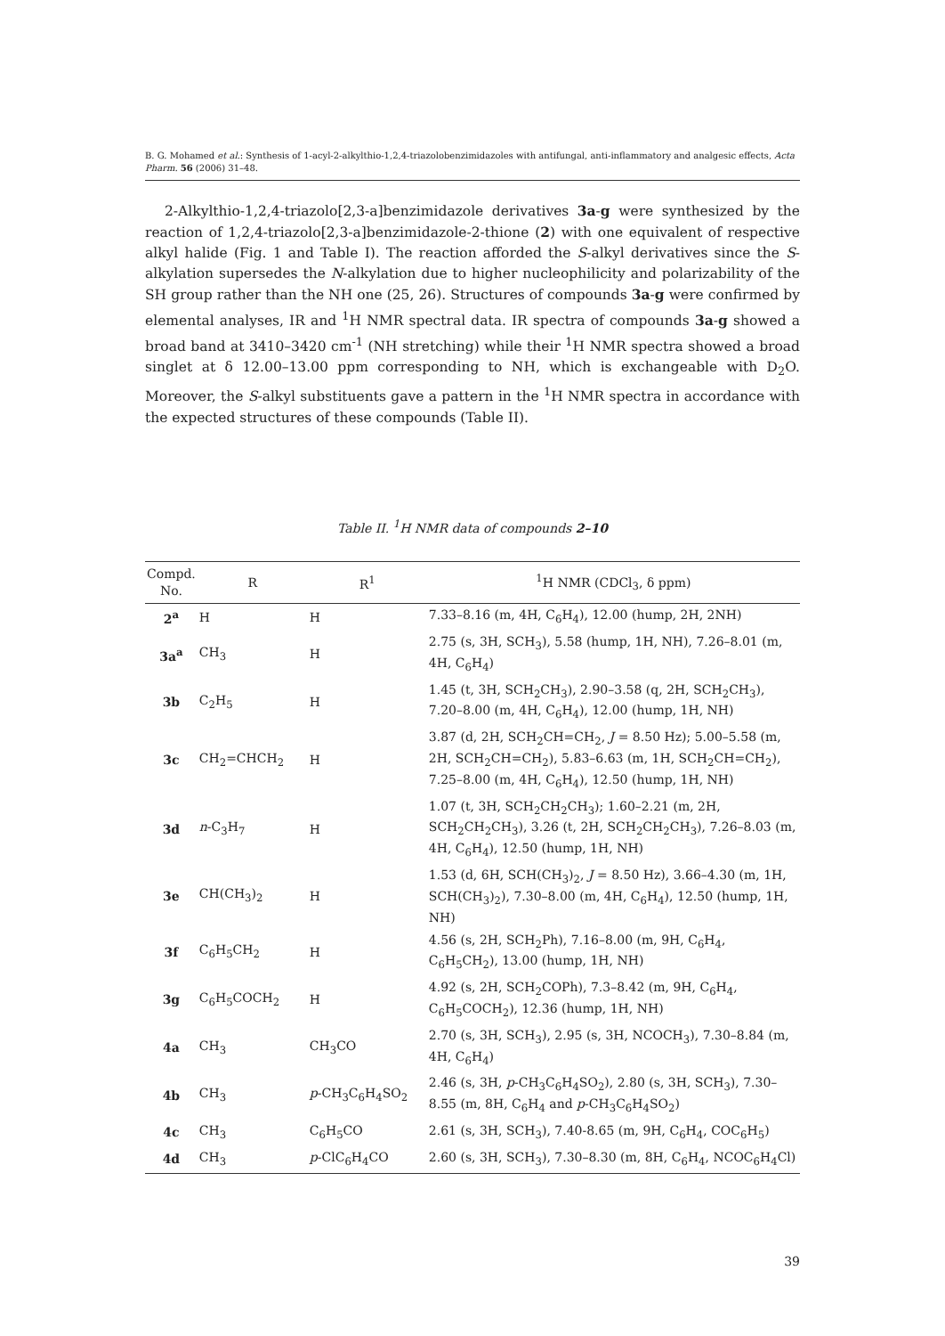B. G. Mohamed et al.: Synthesis of 1-acyl-2-alkylthio-1,2,4-triazolobenzimidazoles with antifungal, anti-inflammatory and analgesic effects, Acta Pharm. 56 (2006) 31–48.
2-Alkylthio-1,2,4-triazolo[2,3-a]benzimidazole derivatives 3a-g were synthesized by the reaction of 1,2,4-triazolo[2,3-a]benzimidazole-2-thione (2) with one equivalent of respective alkyl halide (Fig. 1 and Table I). The reaction afforded the S-alkyl derivatives since the S-alkylation supersedes the N-alkylation due to higher nucleophilicity and polarizability of the SH group rather than the NH one (25, 26). Structures of compounds 3a-g were confirmed by elemental analyses, IR and <sup>1</sup>H NMR spectral data. IR spectra of compounds 3a-g showed a broad band at 3410–3420 cm<sup>-1</sup> (NH stretching) while their <sup>1</sup>H NMR spectra showed a broad singlet at δ 12.00–13.00 ppm corresponding to NH, which is exchangeable with D<sub>2</sub>O. Moreover, the S-alkyl substituents gave a pattern in the <sup>1</sup>H NMR spectra in accordance with the expected structures of these compounds (Table II).
Table II. <sup>1</sup>H NMR data of compounds 2–10
| Compd. No. | R | R<sup>1</sup> | <sup>1</sup>H NMR (CDCl<sub>3</sub>, δ ppm) |
| --- | --- | --- | --- |
| 2<sup>a</sup> | H | H | 7.33–8.16 (m, 4H, C<sub>6</sub>H<sub>4</sub>), 12.00 (hump, 2H, 2NH) |
| 3a<sup>a</sup> | CH<sub>3</sub> | H | 2.75 (s, 3H, SCH<sub>3</sub>), 5.58 (hump, 1H, NH), 7.26–8.01 (m, 4H, C<sub>6</sub>H<sub>4</sub>) |
| 3b | C<sub>2</sub>H<sub>5</sub> | H | 1.45 (t, 3H, SCH<sub>2</sub>CH<sub>3</sub>), 2.90–3.58 (q, 2H, SCH<sub>2</sub>CH<sub>3</sub>), 7.20–8.00 (m, 4H, C<sub>6</sub>H<sub>4</sub>), 12.00 (hump, 1H, NH) |
| 3c | CH<sub>2</sub>=CHCH<sub>2</sub> | H | 3.87 (d, 2H, SCH<sub>2</sub>CH=CH<sub>2</sub>, J = 8.50 Hz); 5.00–5.58 (m, 2H, SCH<sub>2</sub>CH=CH<sub>2</sub>), 5.83–6.63 (m, 1H, SCH<sub>2</sub>CH=CH<sub>2</sub>), 7.25–8.00 (m, 4H, C<sub>6</sub>H<sub>4</sub>), 12.50 (hump, 1H, NH) |
| 3d | n -C<sub>3</sub>H<sub>7</sub> | H | 1.07 (t, 3H, SCH<sub>2</sub>CH<sub>2</sub>CH<sub>3</sub>); 1.60–2.21 (m, 2H, SCH<sub>2</sub>CH<sub>2</sub>CH<sub>3</sub>), 3.26 (t, 2H, SCH<sub>2</sub>CH<sub>2</sub>CH<sub>3</sub>), 7.26–8.03 (m, 4H, C<sub>6</sub>H<sub>4</sub>), 12.50 (hump, 1H, NH) |
| 3e | CH(CH<sub>3</sub>)<sub>2</sub> | H | 1.53 (d, 6H, SCH(CH<sub>3</sub>)<sub>2</sub>, J = 8.50 Hz), 3.66–4.30 (m, 1H, SCH(CH<sub>3</sub>)<sub>2</sub>), 7.30–8.00 (m, 4H, C<sub>6</sub>H<sub>4</sub>), 12.50 (hump, 1H, NH) |
| 3f | C<sub>6</sub>H<sub>5</sub>CH<sub>2</sub> | H | 4.56 (s, 2H, SCH<sub>2</sub>Ph), 7.16–8.00 (m, 9H, C<sub>6</sub>H<sub>4</sub>, C<sub>6</sub>H<sub>5</sub>CH<sub>2</sub>), 13.00 (hump, 1H, NH) |
| 3g | C<sub>6</sub>H<sub>5</sub>COCH<sub>2</sub> | H | 4.92 (s, 2H, SCH<sub>2</sub>COPh), 7.3–8.42 (m, 9H, C<sub>6</sub>H<sub>4</sub>, C<sub>6</sub>H<sub>5</sub>COCH<sub>2</sub>), 12.36 (hump, 1H, NH) |
| 4a | CH<sub>3</sub> | CH<sub>3</sub>CO | 2.70 (s, 3H, SCH<sub>3</sub>), 2.95 (s, 3H, NCOCH<sub>3</sub>), 7.30–8.84 (m, 4H, C<sub>6</sub>H<sub>4</sub>) |
| 4b | CH<sub>3</sub> | p -CH<sub>3</sub>C<sub>6</sub>H<sub>4</sub>SO<sub>2</sub> | 2.46 (s, 3H, p -CH<sub>3</sub>C<sub>6</sub>H<sub>4</sub>SO<sub>2</sub>), 2.80 (s, 3H, SCH<sub>3</sub>), 7.30–8.55 (m, 8H, C<sub>6</sub>H<sub>4</sub> and p -CH<sub>3</sub>C<sub>6</sub>H<sub>4</sub>SO<sub>2</sub>) |
| 4c | CH<sub>3</sub> | C<sub>6</sub>H<sub>5</sub>CO | 2.61 (s, 3H, SCH<sub>3</sub>), 7.40-8.65 (m, 9H, C<sub>6</sub>H<sub>4</sub>, COC<sub>6</sub>H<sub>5</sub>) |
| 4d | CH<sub>3</sub> | p -ClC<sub>6</sub>H<sub>4</sub>CO | 2.60 (s, 3H, SCH<sub>3</sub>), 7.30–8.30 (m, 8H, C<sub>6</sub>H<sub>4</sub>, NCOC<sub>6</sub>H<sub>4</sub>Cl) |
39